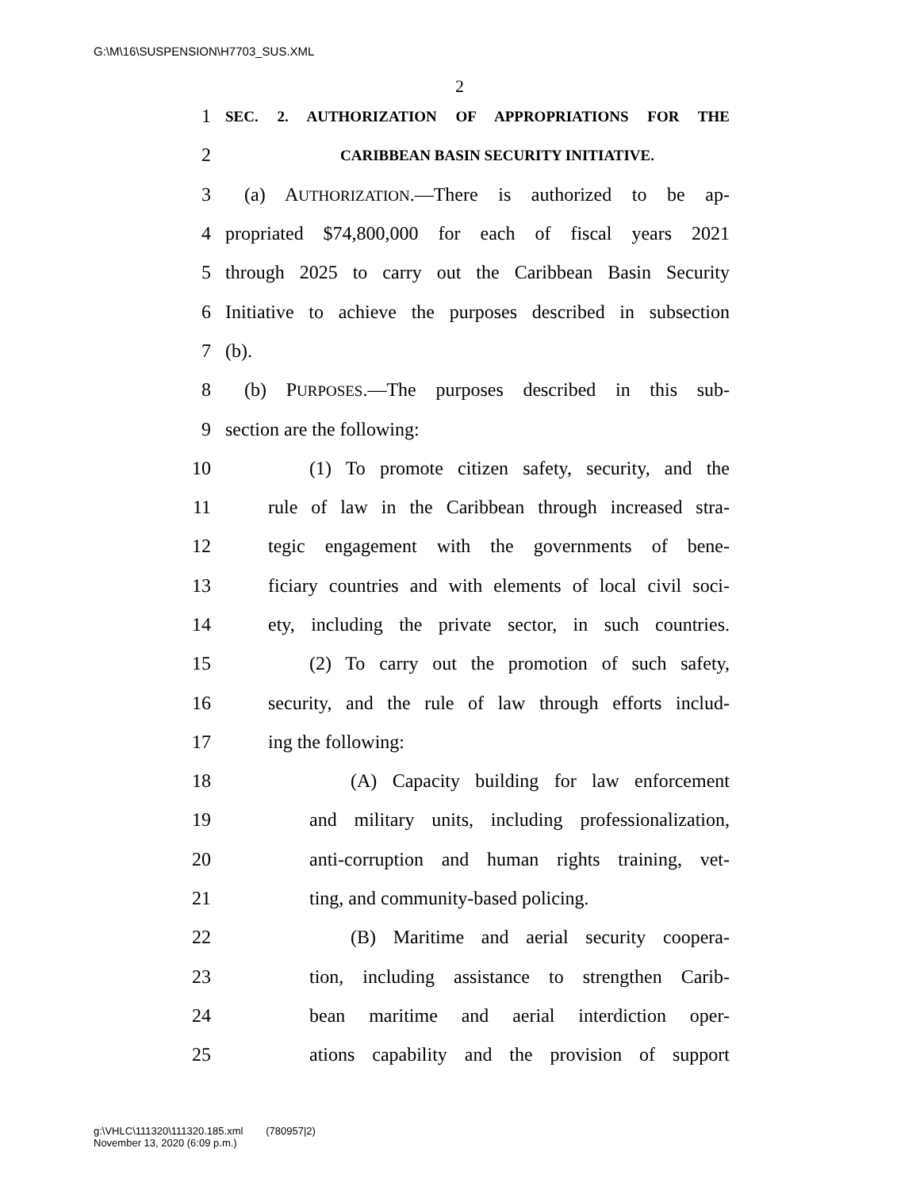G:\M\16\SUSPENSION\H7703_SUS.XML
2
1 SEC. 2. AUTHORIZATION OF APPROPRIATIONS FOR THE
2 CARIBBEAN BASIN SECURITY INITIATIVE.
3 (a) AUTHORIZATION.—There is authorized to be ap-
4 propriated $74,800,000 for each of fiscal years 2021
5 through 2025 to carry out the Caribbean Basin Security
6 Initiative to achieve the purposes described in subsection
7 (b).
8 (b) PURPOSES.—The purposes described in this sub-
9 section are the following:
10 (1) To promote citizen safety, security, and the
11 rule of law in the Caribbean through increased stra-
12 tegic engagement with the governments of bene-
13 ficiary countries and with elements of local civil soci-
14 ety, including the private sector, in such countries.
15 (2) To carry out the promotion of such safety,
16 security, and the rule of law through efforts includ-
17 ing the following:
18 (A) Capacity building for law enforcement
19 and military units, including professionalization,
20 anti-corruption and human rights training, vet-
21 ting, and community-based policing.
22 (B) Maritime and aerial security coopera-
23 tion, including assistance to strengthen Carib-
24 bean maritime and aerial interdiction oper-
25 ations capability and the provision of support
g:\VHLC\111320\111320.185.xml (780957|2)
November 13, 2020 (6:09 p.m.)